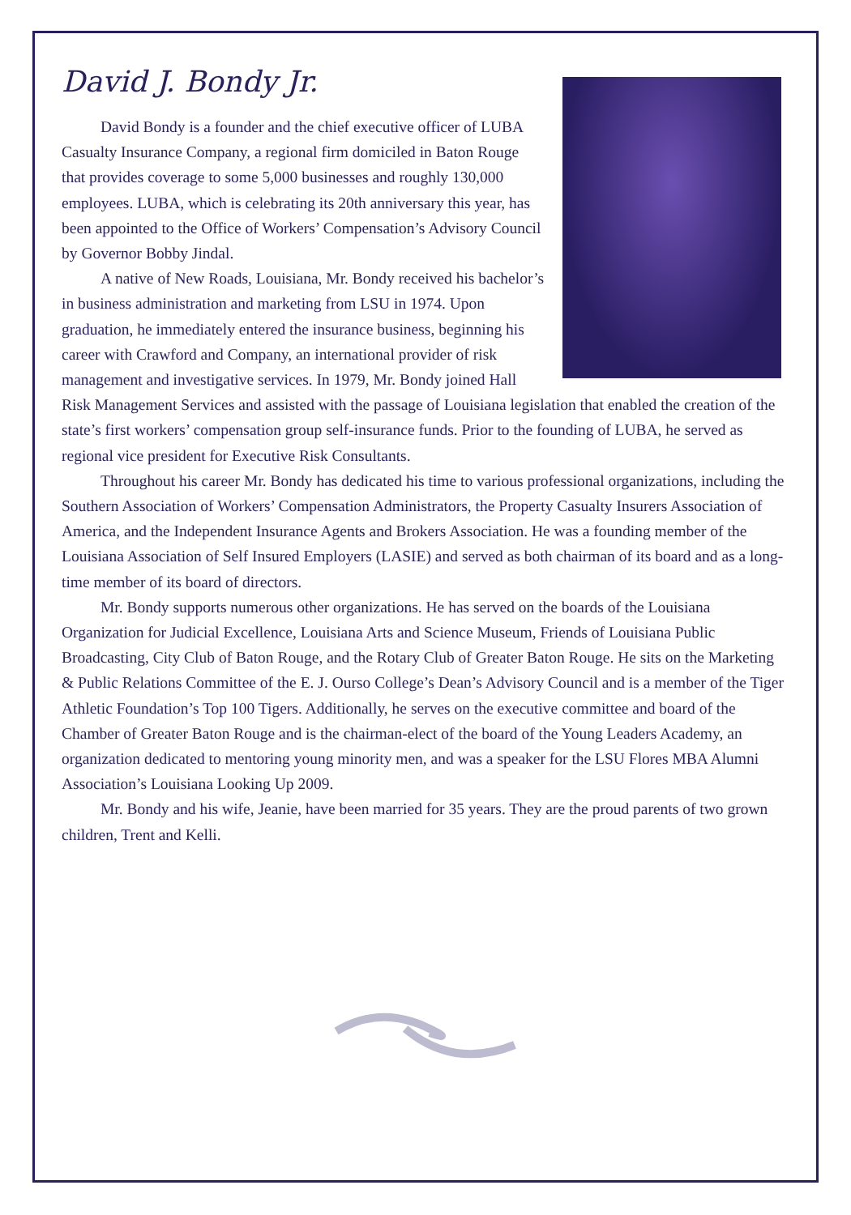David J. Bondy Jr.
David Bondy is a founder and the chief executive officer of LUBA Casualty Insurance Company, a regional firm domiciled in Baton Rouge that provides coverage to some 5,000 businesses and roughly 130,000 employees. LUBA, which is celebrating its 20th anniversary this year, has been appointed to the Office of Workers’ Compensation’s Advisory Council by Governor Bobby Jindal.
A native of New Roads, Louisiana, Mr. Bondy received his bachelor’s in business administration and marketing from LSU in 1974. Upon graduation, he immediately entered the insurance business, beginning his career with Crawford and Company, an international provider of risk management and investigative services. In 1979, Mr. Bondy joined Hall Risk Management Services and assisted with the passage of Louisiana legislation that enabled the creation of the state’s first workers’ compensation group self-insurance funds. Prior to the founding of LUBA, he served as regional vice president for Executive Risk Consultants.
Throughout his career Mr. Bondy has dedicated his time to various professional organizations, including the Southern Association of Workers’ Compensation Administrators, the Property Casualty Insurers Association of America, and the Independent Insurance Agents and Brokers Association. He was a founding member of the Louisiana Association of Self Insured Employers (LASIE) and served as both chairman of its board and as a long-time member of its board of directors.
Mr. Bondy supports numerous other organizations. He has served on the boards of the Louisiana Organization for Judicial Excellence, Louisiana Arts and Science Museum, Friends of Louisiana Public Broadcasting, City Club of Baton Rouge, and the Rotary Club of Greater Baton Rouge. He sits on the Marketing & Public Relations Committee of the E. J. Ourso College’s Dean’s Advisory Council and is a member of the Tiger Athletic Foundation’s Top 100 Tigers. Additionally, he serves on the executive committee and board of the Chamber of Greater Baton Rouge and is the chairman-elect of the board of the Young Leaders Academy, an organization dedicated to mentoring young minority men, and was a speaker for the LSU Flores MBA Alumni Association’s Louisiana Looking Up 2009.
Mr. Bondy and his wife, Jeanie, have been married for 35 years. They are the proud parents of two grown children, Trent and Kelli.